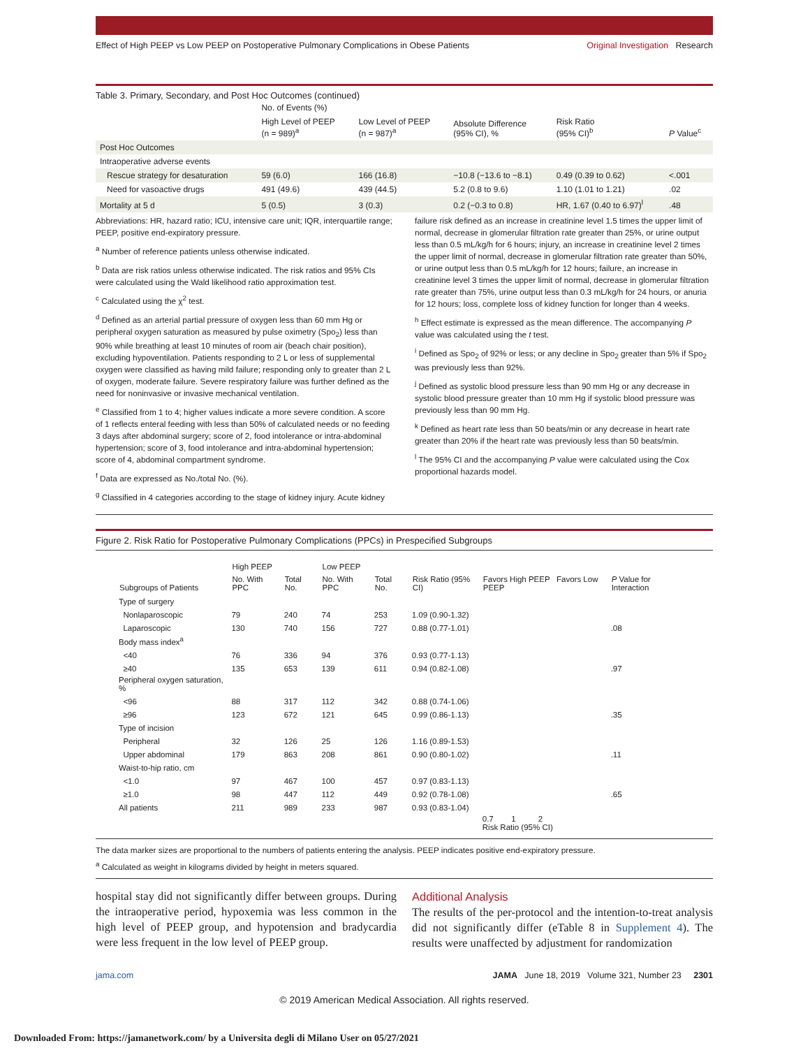Effect of High PEEP vs Low PEEP on Postoperative Pulmonary Complications in Obese Patients Original Investigation Research
Table 3. Primary, Secondary, and Post Hoc Outcomes (continued)
| | No. of Events (%) | | | | |
| --- | --- | --- | --- | --- | --- |
| | High Level of PEEP (n = 989)<sup>a</sup> | Low Level of PEEP (n = 987)<sup>a</sup> | Absolute Difference (95% CI), % | Risk Ratio (95% CI)<sup>b</sup> | P Value<sup>c</sup> |
| Post Hoc Outcomes | | | | | |
| Intraoperative adverse events | | | | | |
| Rescue strategy for desaturation | 59 (6.0) | 166 (16.8) | −10.8 (−13.6 to −8.1) | 0.49 (0.39 to 0.62) | <.001 |
| Need for vasoactive drugs | 491 (49.6) | 439 (44.5) | 5.2 (0.8 to 9.6) | 1.10 (1.01 to 1.21) | .02 |
| Mortality at 5 d | 5 (0.5) | 3 (0.3) | 0.2 (−0.3 to 0.8) | HR, 1.67 (0.40 to 6.97)<sup>l</sup> | .48 |
Abbreviations: HR, hazard ratio; ICU, intensive care unit; IQR, interquartile range; PEEP, positive end-expiratory pressure.
<sup>a</sup> Number of reference patients unless otherwise indicated.
<sup>b</sup> Data are risk ratios unless otherwise indicated. The risk ratios and 95% CIs were calculated using the Wald likelihood ratio approximation test.
<sup>c</sup> Calculated using the χ<sup>2</sup> test.
<sup>d</sup> Defined as an arterial partial pressure of oxygen less than 60 mm Hg or peripheral oxygen saturation as measured by pulse oximetry (Spo<sub>2</sub>) less than 90% while breathing at least 10 minutes of room air (beach chair position), excluding hypoventilation. Patients responding to 2 L or less of supplemental oxygen were classified as having mild failure; responding only to greater than 2 L of oxygen, moderate failure. Severe respiratory failure was further defined as the need for noninvasive or invasive mechanical ventilation.
<sup>e</sup> Classified from 1 to 4; higher values indicate a more severe condition. A score of 1 reflects enteral feeding with less than 50% of calculated needs or no feeding 3 days after abdominal surgery; score of 2, food intolerance or intra-abdominal hypertension; score of 3, food intolerance and intra-abdominal hypertension; score of 4, abdominal compartment syndrome.
<sup>f</sup> Data are expressed as No./total No. (%).
<sup>g</sup> Classified in 4 categories according to the stage of kidney injury. Acute kidney
failure risk defined as an increase in creatinine level 1.5 times the upper limit of normal, decrease in glomerular filtration rate greater than 25%, or urine output less than 0.5 mL/kg/h for 6 hours; injury, an increase in creatinine level 2 times the upper limit of normal, decrease in glomerular filtration rate greater than 50%, or urine output less than 0.5 mL/kg/h for 12 hours; failure, an increase in creatinine level 3 times the upper limit of normal, decrease in glomerular filtration rate greater than 75%, urine output less than 0.3 mL/kg/h for 24 hours, or anuria for 12 hours; loss, complete loss of kidney function for longer than 4 weeks.
<sup>h</sup> Effect estimate is expressed as the mean difference. The accompanying P value was calculated using the t test.
<sup>i</sup> Defined as Spo<sub>2</sub> of 92% or less; or any decline in Spo<sub>2</sub> greater than 5% if Spo<sub>2</sub> was previously less than 92%.
<sup>j</sup> Defined as systolic blood pressure less than 90 mm Hg or any decrease in systolic blood pressure greater than 10 mm Hg if systolic blood pressure was previously less than 90 mm Hg.
<sup>k</sup> Defined as heart rate less than 50 beats/min or any decrease in heart rate greater than 20% if the heart rate was previously less than 50 beats/min.
<sup>l</sup> The 95% CI and the accompanying P value were calculated using the Cox proportional hazards model.
Figure 2. Risk Ratio for Postoperative Pulmonary Complications (PPCs) in Prespecified Subgroups
| | High PEEP | | Low PEEP | | | | |
| --- | --- | --- | --- | --- | --- | --- | --- |
| Subgroups of Patients | No. With PPC | Total No. | No. With PPC | Total No. | Risk Ratio (95% CI) | Favors High PEEP Favors Low PEEP | P Value for Interaction |
| Type of surgery | | | | | | | |
| Nonlaparoscopic | 79 | 240 | 74 | 253 | 1.09 (0.90-1.32) | | .08 |
| Laparoscopic | 130 | 740 | 156 | 727 | 0.88 (0.77-1.01) | | |
| Body mass index<sup>a</sup> | | | | | | | |
| <40 | 76 | 336 | 94 | 376 | 0.93 (0.77-1.13) | | .97 |
| ≥40 | 135 | 653 | 139 | 611 | 0.94 (0.82-1.08) | | |
| Peripheral oxygen saturation, % | | | | | | | |
| <96 | 88 | 317 | 112 | 342 | 0.88 (0.74-1.06) | | .35 |
| ≥96 | 123 | 672 | 121 | 645 | 0.99 (0.86-1.13) | | |
| Type of incision | | | | | | | |
| Peripheral | 32 | 126 | 25 | 126 | 1.16 (0.89-1.53) | | .11 |
| Upper abdominal | 179 | 863 | 208 | 861 | 0.90 (0.80-1.02) | | |
| Waist-to-hip ratio, cm | | | | | | | |
| <1.0 | 97 | 467 | 100 | 457 | 0.97 (0.83-1.13) | | .65 |
| ≥1.0 | 98 | 447 | 112 | 449 | 0.92 (0.78-1.08) | | |
| All patients | 211 | 989 | 233 | 987 | 0.93 (0.83-1.04) | | |
| | | | | | | 0.7 1 2 Risk Ratio (95% CI) | |
The data marker sizes are proportional to the numbers of patients entering the analysis. PEEP indicates positive end-expiratory pressure.
<sup>a</sup> Calculated as weight in kilograms divided by height in meters squared.
hospital stay did not significantly differ between groups. During the intraoperative period, hypoxemia was less common in the high level of PEEP group, and hypotension and bradycardia were less frequent in the low level of PEEP group.
Additional Analysis
The results of the per-protocol and the intention-to-treat analysis did not significantly differ (eTable 8 in Supplement 4). The results were unaffected by adjustment for randomization
jama.com JAMA June 18, 2019 Volume 321, Number 23 2301
© 2019 American Medical Association. All rights reserved.
Downloaded From: https://jamanetwork.com/ by a Universita degli di Milano User on 05/27/2021